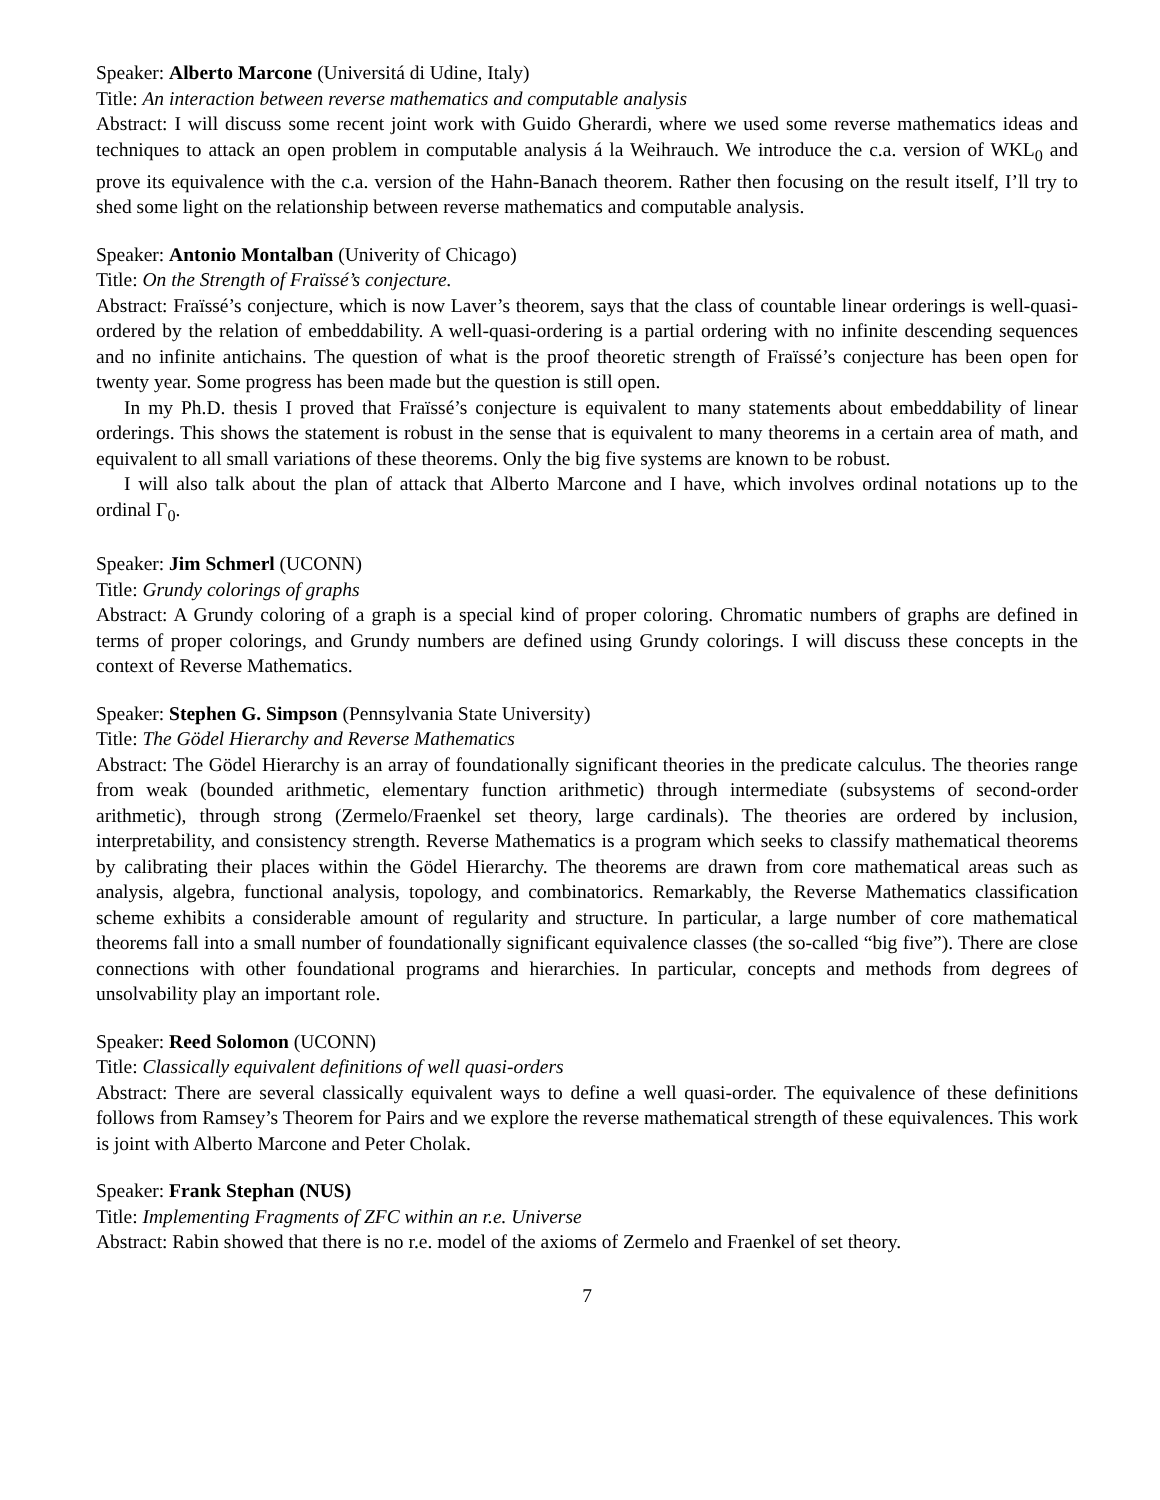Speaker: Alberto Marcone (Universitá di Udine, Italy)
Title: An interaction between reverse mathematics and computable analysis
Abstract: I will discuss some recent joint work with Guido Gherardi, where we used some reverse mathematics ideas and techniques to attack an open problem in computable analysis á la Weihrauch. We introduce the c.a. version of WKL<sub>0</sub> and prove its equivalence with the c.a. version of the Hahn-Banach theorem. Rather then focusing on the result itself, I’ll try to shed some light on the relationship between reverse mathematics and computable analysis.
Speaker: Antonio Montalban (Univerity of Chicago)
Title: On the Strength of Fraïssé’s conjecture.
Abstract: Fraïssé’s conjecture, which is now Laver’s theorem, says that the class of countable linear orderings is well-quasi-ordered by the relation of embeddability. A well-quasi-ordering is a partial ordering with no infinite descending sequences and no infinite antichains. The question of what is the proof theoretic strength of Fraïssé’s conjecture has been open for twenty year. Some progress has been made but the question is still open.
In my Ph.D. thesis I proved that Fraïssé’s conjecture is equivalent to many statements about embeddability of linear orderings. This shows the statement is robust in the sense that is equivalent to many theorems in a certain area of math, and equivalent to all small variations of these theorems. Only the big five systems are known to be robust.
I will also talk about the plan of attack that Alberto Marcone and I have, which involves ordinal notations up to the ordinal Γ<sub>0</sub>.
Speaker: Jim Schmerl (UCONN)
Title: Grundy colorings of graphs
Abstract: A Grundy coloring of a graph is a special kind of proper coloring. Chromatic numbers of graphs are defined in terms of proper colorings, and Grundy numbers are defined using Grundy colorings. I will discuss these concepts in the context of Reverse Mathematics.
Speaker: Stephen G. Simpson (Pennsylvania State University)
Title: The Gödel Hierarchy and Reverse Mathematics
Abstract: The Gödel Hierarchy is an array of foundationally significant theories in the predicate calculus. The theories range from weak (bounded arithmetic, elementary function arithmetic) through intermediate (subsystems of second-order arithmetic), through strong (Zermelo/Fraenkel set theory, large cardinals). The theories are ordered by inclusion, interpretability, and consistency strength. Reverse Mathematics is a program which seeks to classify mathematical theorems by calibrating their places within the Gödel Hierarchy. The theorems are drawn from core mathematical areas such as analysis, algebra, functional analysis, topology, and combinatorics. Remarkably, the Reverse Mathematics classification scheme exhibits a considerable amount of regularity and structure. In particular, a large number of core mathematical theorems fall into a small number of foundationally significant equivalence classes (the so-called “big five”). There are close connections with other foundational programs and hierarchies. In particular, concepts and methods from degrees of unsolvability play an important role.
Speaker: Reed Solomon (UCONN)
Title: Classically equivalent definitions of well quasi-orders
Abstract: There are several classically equivalent ways to define a well quasi-order. The equivalence of these definitions follows from Ramsey’s Theorem for Pairs and we explore the reverse mathematical strength of these equivalences. This work is joint with Alberto Marcone and Peter Cholak.
Speaker: Frank Stephan (NUS)
Title: Implementing Fragments of ZFC within an r.e. Universe
Abstract: Rabin showed that there is no r.e. model of the axioms of Zermelo and Fraenkel of set theory.
7